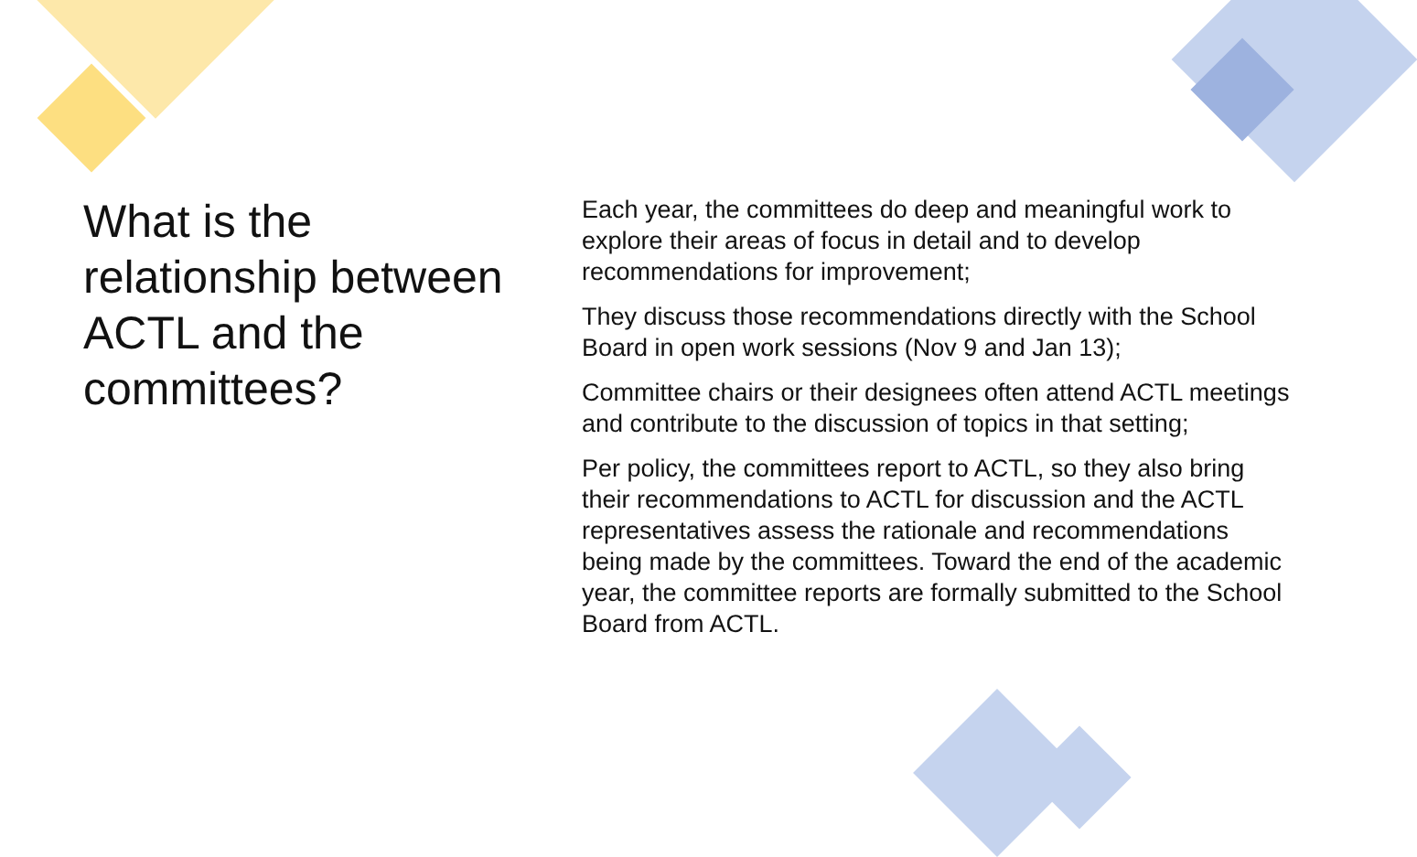What is the relationship between ACTL and the committees?
Each year, the committees do deep and meaningful work to explore their areas of focus in detail and to develop recommendations for improvement;
They discuss those recommendations directly with the School Board in open work sessions (Nov 9 and Jan 13);
Committee chairs or their designees often attend ACTL meetings and contribute to the discussion of topics in that setting;
Per policy, the committees report to ACTL, so they also bring their recommendations to ACTL for discussion and the ACTL representatives assess the rationale and recommendations being made by the committees. Toward the end of the academic year, the committee reports are formally submitted to the School Board from ACTL.